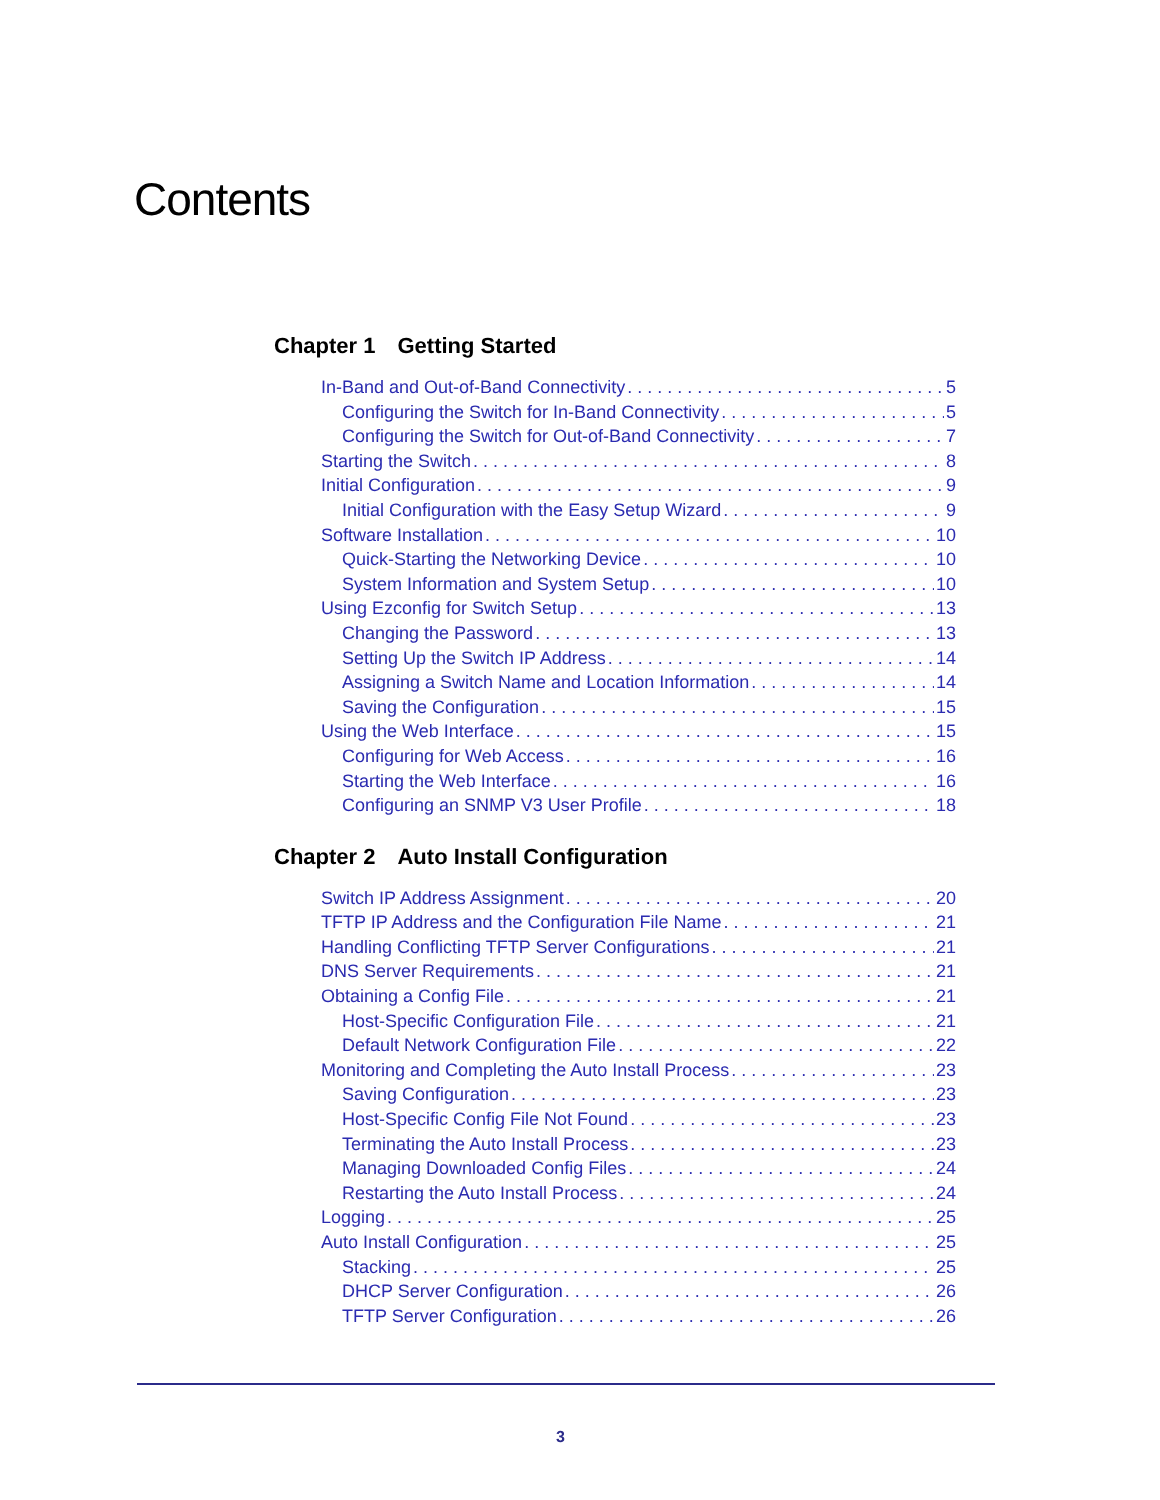Contents
Chapter 1 Getting Started
In-Band and Out-of-Band Connectivity 5
Configuring the Switch for In-Band Connectivity 5
Configuring the Switch for Out-of-Band Connectivity 7
Starting the Switch 8
Initial Configuration 9
Initial Configuration with the Easy Setup Wizard 9
Software Installation 10
Quick-Starting the Networking Device 10
System Information and System Setup 10
Using Ezconfig for Switch Setup 13
Changing the Password 13
Setting Up the Switch IP Address 14
Assigning a Switch Name and Location Information 14
Saving the Configuration 15
Using the Web Interface 15
Configuring for Web Access 16
Starting the Web Interface 16
Configuring an SNMP V3 User Profile 18
Chapter 2 Auto Install Configuration
Switch IP Address Assignment 20
TFTP IP Address and the Configuration File Name 21
Handling Conflicting TFTP Server Configurations 21
DNS Server Requirements 21
Obtaining a Config File 21
Host-Specific Configuration File 21
Default Network Configuration File 22
Monitoring and Completing the Auto Install Process 23
Saving Configuration 23
Host-Specific Config File Not Found 23
Terminating the Auto Install Process 23
Managing Downloaded Config Files 24
Restarting the Auto Install Process 24
Logging 25
Auto Install Configuration 25
Stacking 25
DHCP Server Configuration 26
TFTP Server Configuration 26
3